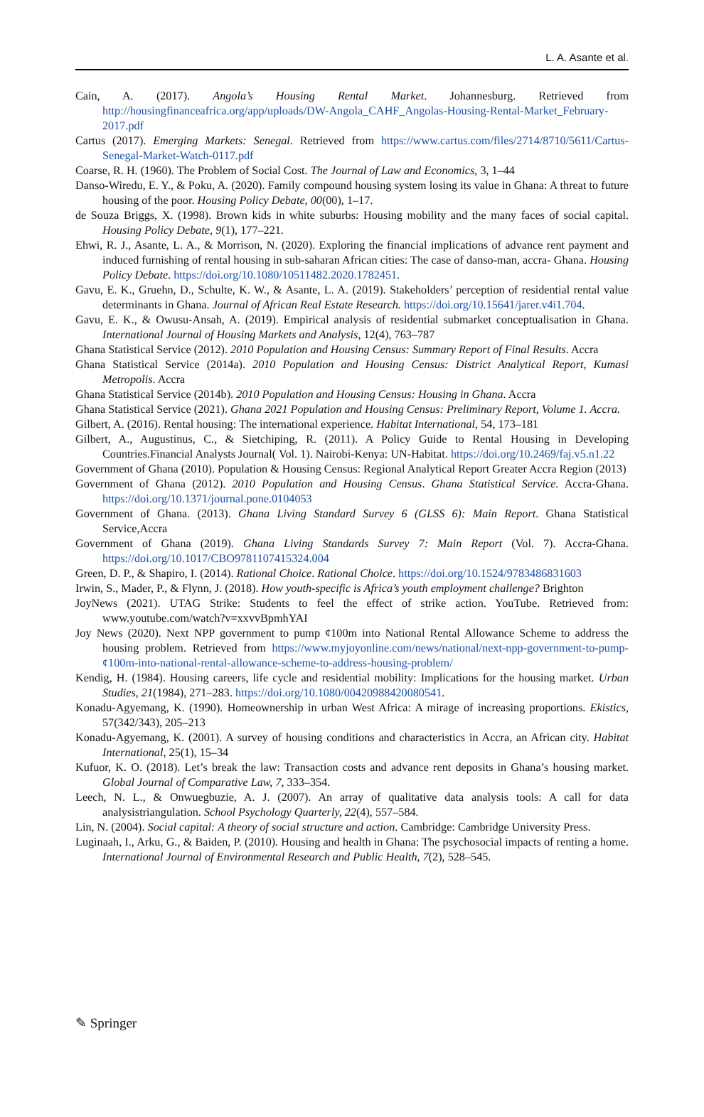L. A. Asante et al.
Cain, A. (2017). Angola’s Housing Rental Market. Johannesburg. Retrieved from http://housingfinanceafrica.org/app/uploads/DW-Angola_CAHF_Angolas-Housing-Rental-Market_February-2017.pdf
Cartus (2017). Emerging Markets: Senegal. Retrieved from https://www.cartus.com/files/2714/8710/5611/Cartus-Senegal-Market-Watch-0117.pdf
Coarse, R. H. (1960). The Problem of Social Cost. The Journal of Law and Economics, 3, 1–44
Danso-Wiredu, E. Y., & Poku, A. (2020). Family compound housing system losing its value in Ghana: A threat to future housing of the poor. Housing Policy Debate, 00(00), 1–17.
de Souza Briggs, X. (1998). Brown kids in white suburbs: Housing mobility and the many faces of social capital. Housing Policy Debate, 9(1), 177–221.
Ehwi, R. J., Asante, L. A., & Morrison, N. (2020). Exploring the financial implications of advance rent payment and induced furnishing of rental housing in sub-saharan African cities: The case of danso-man, accra- Ghana. Housing Policy Debate. https://doi.org/10.1080/10511482.2020.1782451.
Gavu, E. K., Gruehn, D., Schulte, K. W., & Asante, L. A. (2019). Stakeholders’ perception of residential rental value determinants in Ghana. Journal of African Real Estate Research. https://doi.org/10.15641/jarer.v4i1.704.
Gavu, E. K., & Owusu-Ansah, A. (2019). Empirical analysis of residential submarket conceptualisation in Ghana. International Journal of Housing Markets and Analysis, 12(4), 763–787
Ghana Statistical Service (2012). 2010 Population and Housing Census: Summary Report of Final Results. Accra
Ghana Statistical Service (2014a). 2010 Population and Housing Census: District Analytical Report, Kumasi Metropolis. Accra
Ghana Statistical Service (2014b). 2010 Population and Housing Census: Housing in Ghana. Accra
Ghana Statistical Service (2021). Ghana 2021 Population and Housing Census: Preliminary Report, Volume 1. Accra.
Gilbert, A. (2016). Rental housing: The international experience. Habitat International, 54, 173–181
Gilbert, A., Augustinus, C., & Sietchiping, R. (2011). A Policy Guide to Rental Housing in Developing Countries.Financial Analysts Journal( Vol. 1). Nairobi-Kenya: UN-Habitat. https://doi.org/10.2469/faj.v5.n1.22
Government of Ghana (2010). Population & Housing Census: Regional Analytical Report Greater Accra Region (2013)
Government of Ghana (2012). 2010 Population and Housing Census. Ghana Statistical Service. Accra-Ghana. https://doi.org/10.1371/journal.pone.0104053
Government of Ghana. (2013). Ghana Living Standard Survey 6 (GLSS 6): Main Report. Ghana Statistical Service,Accra
Government of Ghana (2019). Ghana Living Standards Survey 7: Main Report (Vol. 7). Accra-Ghana. https://doi.org/10.1017/CBO9781107415324.004
Green, D. P., & Shapiro, I. (2014). Rational Choice. Rational Choice. https://doi.org/10.1524/9783486831603
Irwin, S., Mader, P., & Flynn, J. (2018). How youth-specific is Africa’s youth employment challenge? Brighton
JoyNews (2021). UTAG Strike: Students to feel the effect of strike action. YouTube. Retrieved from: www.youtube.com/watch?v=xxvvBpmhYAI
Joy News (2020). Next NPP government to pump ¢100m into National Rental Allowance Scheme to address the housing problem. Retrieved from https://www.myjoyonline.com/news/national/next-npp-government-to-pump-¢100m-into-national-rental-allowance-scheme-to-address-housing-problem/
Kendig, H. (1984). Housing careers, life cycle and residential mobility: Implications for the housing market. Urban Studies, 21(1984), 271–283. https://doi.org/10.1080/00420988420080541.
Konadu-Agyemang, K. (1990). Homeownership in urban West Africa: A mirage of increasing proportions. Ekistics, 57(342/343), 205–213
Konadu-Agyemang, K. (2001). A survey of housing conditions and characteristics in Accra, an African city. Habitat International, 25(1), 15–34
Kufuor, K. O. (2018). Let’s break the law: Transaction costs and advance rent deposits in Ghana’s housing market. Global Journal of Comparative Law, 7, 333–354.
Leech, N. L., & Onwuegbuzie, A. J. (2007). An array of qualitative data analysis tools: A call for data analysistriangulation. School Psychology Quarterly, 22(4), 557–584.
Lin, N. (2004). Social capital: A theory of social structure and action. Cambridge: Cambridge University Press.
Luginaah, I., Arku, G., & Baiden, P. (2010). Housing and health in Ghana: The psychosocial impacts of renting a home. International Journal of Environmental Research and Public Health, 7(2), 528–545.
✎ Springer